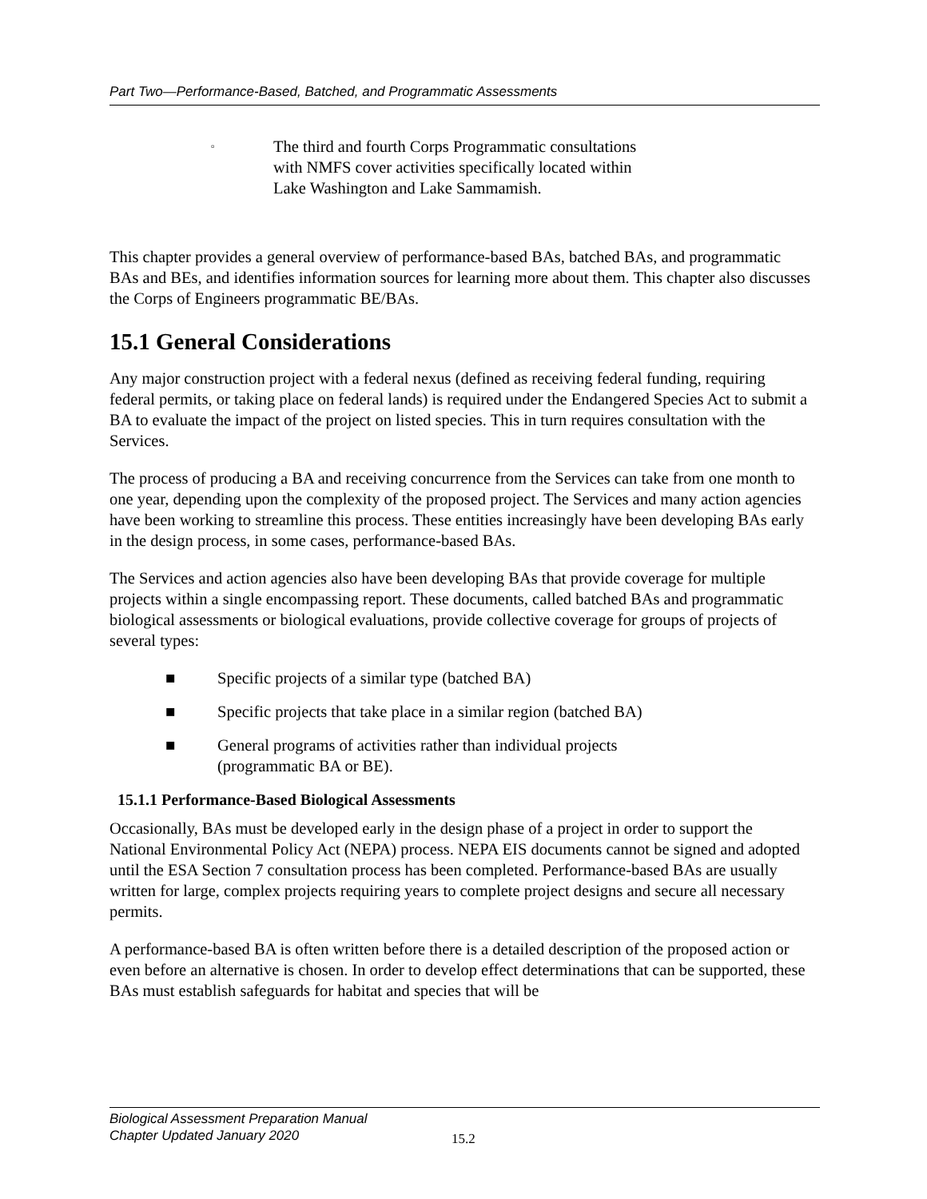Part Two—Performance-Based, Batched, and Programmatic Assessments
▫ The third and fourth Corps Programmatic consultations with NMFS cover activities specifically located within Lake Washington and Lake Sammamish.
This chapter provides a general overview of performance-based BAs, batched BAs, and programmatic BAs and BEs, and identifies information sources for learning more about them. This chapter also discusses the Corps of Engineers programmatic BE/BAs.
15.1 General Considerations
Any major construction project with a federal nexus (defined as receiving federal funding, requiring federal permits, or taking place on federal lands) is required under the Endangered Species Act to submit a BA to evaluate the impact of the project on listed species. This in turn requires consultation with the Services.
The process of producing a BA and receiving concurrence from the Services can take from one month to one year, depending upon the complexity of the proposed project. The Services and many action agencies have been working to streamline this process. These entities increasingly have been developing BAs early in the design process, in some cases, performance-based BAs.
The Services and action agencies also have been developing BAs that provide coverage for multiple projects within a single encompassing report. These documents, called batched BAs and programmatic biological assessments or biological evaluations, provide collective coverage for groups of projects of several types:
■ Specific projects of a similar type (batched BA)
■ Specific projects that take place in a similar region (batched BA)
■ General programs of activities rather than individual projects
(programmatic BA or BE).
15.1.1 Performance-Based Biological Assessments
Occasionally, BAs must be developed early in the design phase of a project in order to support the National Environmental Policy Act (NEPA) process. NEPA EIS documents cannot be signed and adopted until the ESA Section 7 consultation process has been completed. Performance-based BAs are usually written for large, complex projects requiring years to complete project designs and secure all necessary permits.
A performance-based BA is often written before there is a detailed description of the proposed action or even before an alternative is chosen. In order to develop effect determinations that can be supported, these BAs must establish safeguards for habitat and species that will be
Biological Assessment Preparation Manual
Chapter Updated January 2020
15.2